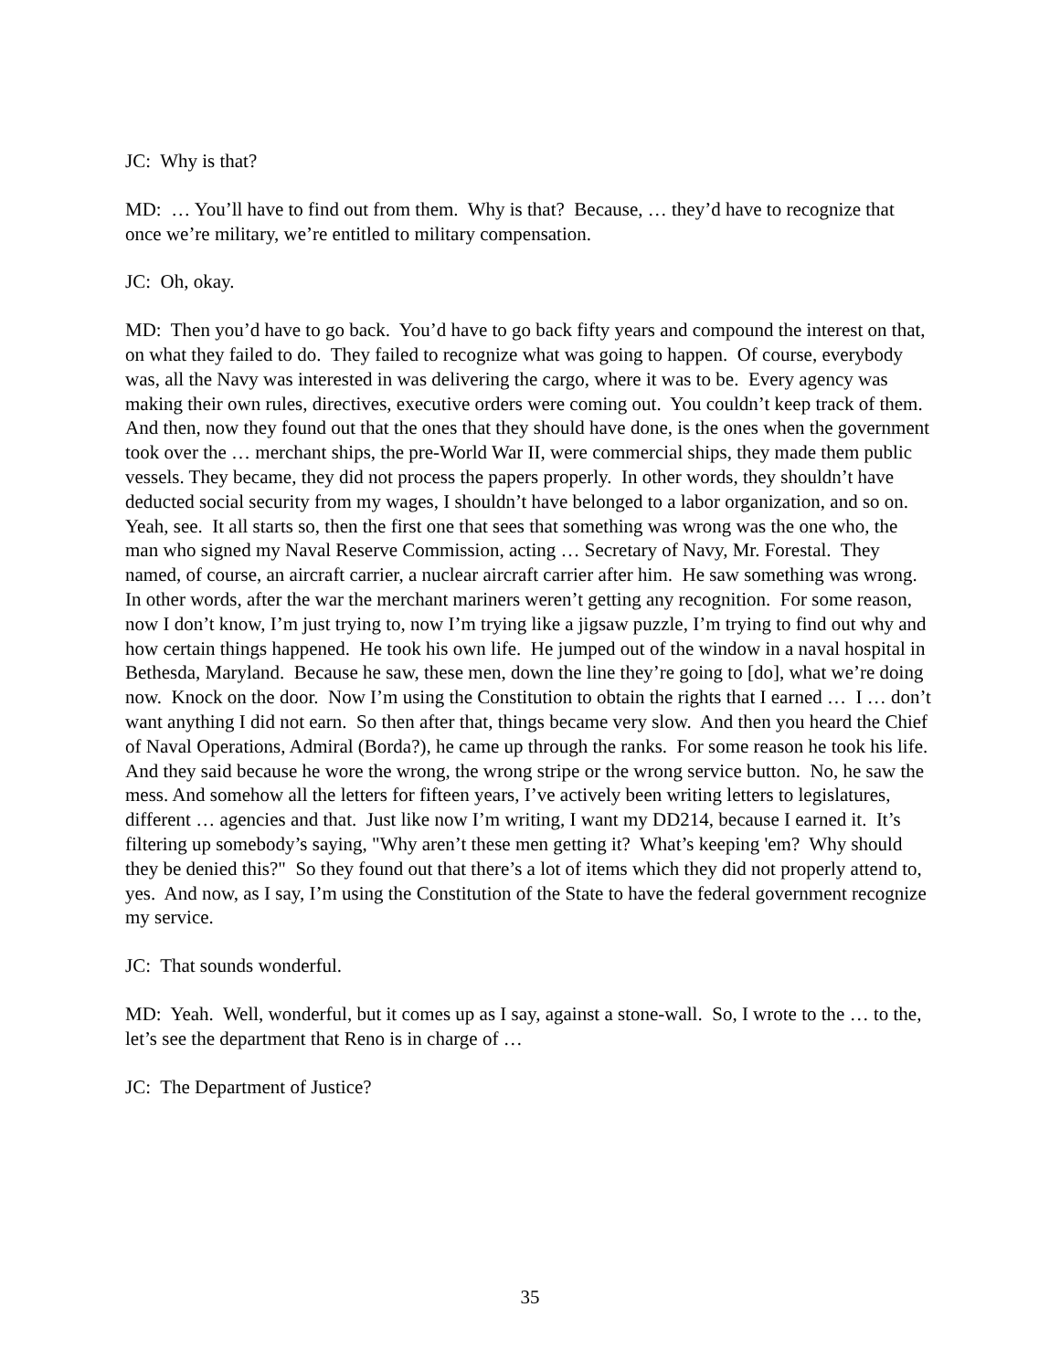JC: Why is that?
MD: … You’ll have to find out from them. Why is that? Because, … they’d have to recognize that once we’re military, we’re entitled to military compensation.
JC: Oh, okay.
MD: Then you’d have to go back. You’d have to go back fifty years and compound the interest on that, on what they failed to do. They failed to recognize what was going to happen. Of course, everybody was, all the Navy was interested in was delivering the cargo, where it was to be. Every agency was making their own rules, directives, executive orders were coming out. You couldn’t keep track of them. And then, now they found out that the ones that they should have done, is the ones when the government took over the … merchant ships, the pre-World War II, were commercial ships, they made them public vessels. They became, they did not process the papers properly. In other words, they shouldn’t have deducted social security from my wages, I shouldn’t have belonged to a labor organization, and so on. Yeah, see. It all starts so, then the first one that sees that something was wrong was the one who, the man who signed my Naval Reserve Commission, acting … Secretary of Navy, Mr. Forestal. They named, of course, an aircraft carrier, a nuclear aircraft carrier after him. He saw something was wrong. In other words, after the war the merchant mariners weren’t getting any recognition. For some reason, now I don’t know, I’m just trying to, now I’m trying like a jigsaw puzzle, I’m trying to find out why and how certain things happened. He took his own life. He jumped out of the window in a naval hospital in Bethesda, Maryland. Because he saw, these men, down the line they’re going to [do], what we’re doing now. Knock on the door. Now I’m using the Constitution to obtain the rights that I earned … I … don’t want anything I did not earn. So then after that, things became very slow. And then you heard the Chief of Naval Operations, Admiral (Borda?), he came up through the ranks. For some reason he took his life. And they said because he wore the wrong, the wrong stripe or the wrong service button. No, he saw the mess. And somehow all the letters for fifteen years, I’ve actively been writing letters to legislatures, different … agencies and that. Just like now I’m writing, I want my DD214, because I earned it. It’s filtering up somebody’s saying, "Why aren’t these men getting it? What’s keeping 'em? Why should they be denied this?" So they found out that there’s a lot of items which they did not properly attend to, yes. And now, as I say, I’m using the Constitution of the State to have the federal government recognize my service.
JC: That sounds wonderful.
MD: Yeah. Well, wonderful, but it comes up as I say, against a stone-wall. So, I wrote to the … to the, let’s see the department that Reno is in charge of …
JC: The Department of Justice?
35